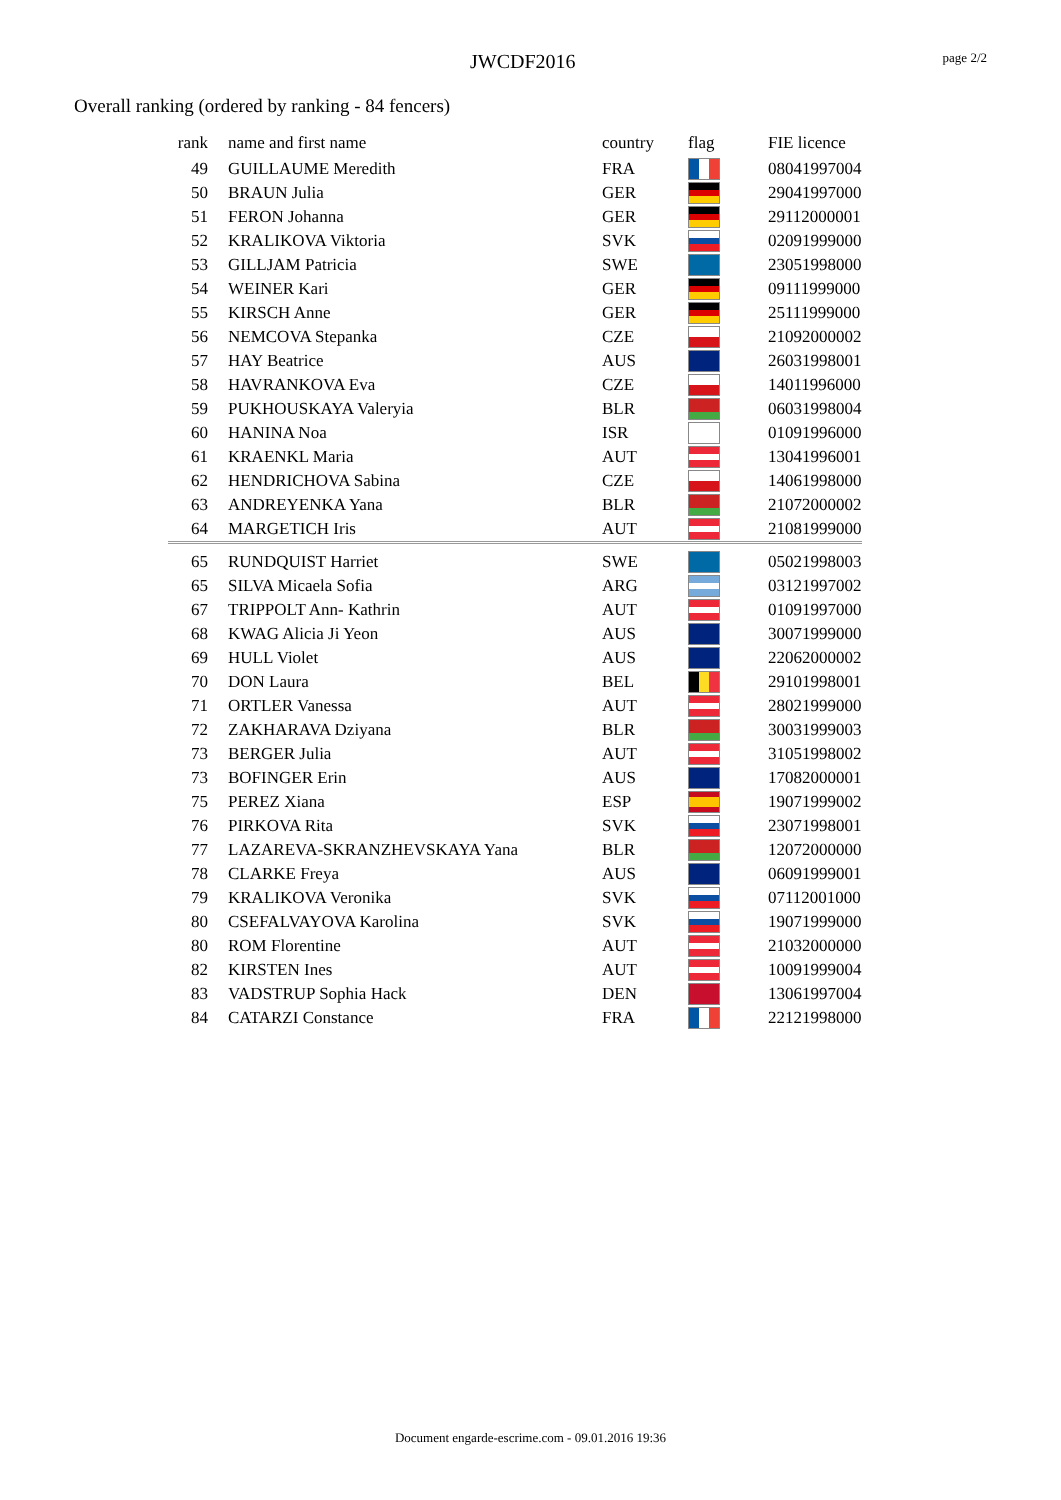JWCDF2016 page 2/2
Overall ranking (ordered by ranking - 84 fencers)
| rank | name and first name | country | flag | FIE licence |
| --- | --- | --- | --- | --- |
| 49 | GUILLAUME Meredith | FRA | | 08041997004 |
| 50 | BRAUN Julia | GER | | 29041997000 |
| 51 | FERON Johanna | GER | | 29112000001 |
| 52 | KRALIKOVA Viktoria | SVK | | 02091999000 |
| 53 | GILLJAM Patricia | SWE | | 23051998000 |
| 54 | WEINER Kari | GER | | 09111999000 |
| 55 | KIRSCH Anne | GER | | 25111999000 |
| 56 | NEMCOVA Stepanka | CZE | | 21092000002 |
| 57 | HAY Beatrice | AUS | | 26031998001 |
| 58 | HAVRANKOVA Eva | CZE | | 14011996000 |
| 59 | PUKHOUSKAYA Valeryia | BLR | | 06031998004 |
| 60 | HANINA Noa | ISR | | 01091996000 |
| 61 | KRAENKL Maria | AUT | | 13041996001 |
| 62 | HENDRICHOVA Sabina | CZE | | 14061998000 |
| 63 | ANDREYENKA Yana | BLR | | 21072000002 |
| 64 | MARGETICH Iris | AUT | | 21081999000 |
| 65 | RUNDQUIST Harriet | SWE | | 05021998003 |
| 65 | SILVA Micaela Sofia | ARG | | 03121997002 |
| 67 | TRIPPOLT Ann- Kathrin | AUT | | 01091997000 |
| 68 | KWAG Alicia Ji Yeon | AUS | | 30071999000 |
| 69 | HULL Violet | AUS | | 22062000002 |
| 70 | DON Laura | BEL | | 29101998001 |
| 71 | ORTLER Vanessa | AUT | | 28021999000 |
| 72 | ZAKHARAVA Dziyana | BLR | | 30031999003 |
| 73 | BERGER Julia | AUT | | 31051998002 |
| 73 | BOFINGER Erin | AUS | | 17082000001 |
| 75 | PEREZ Xiana | ESP | | 19071999002 |
| 76 | PIRKOVA Rita | SVK | | 23071998001 |
| 77 | LAZAREVA-SKRANZHEVSKAYA Yana | BLR | | 12072000000 |
| 78 | CLARKE Freya | AUS | | 06091999001 |
| 79 | KRALIKOVA Veronika | SVK | | 07112001000 |
| 80 | CSEFALVAYOVA Karolina | SVK | | 19071999000 |
| 80 | ROM Florentine | AUT | | 21032000000 |
| 82 | KIRSTEN Ines | AUT | | 10091999004 |
| 83 | VADSTRUP Sophia Hack | DEN | | 13061997004 |
| 84 | CATARZI Constance | FRA | | 22121998000 |
Document engarde-escrime.com - 09.01.2016 19:36